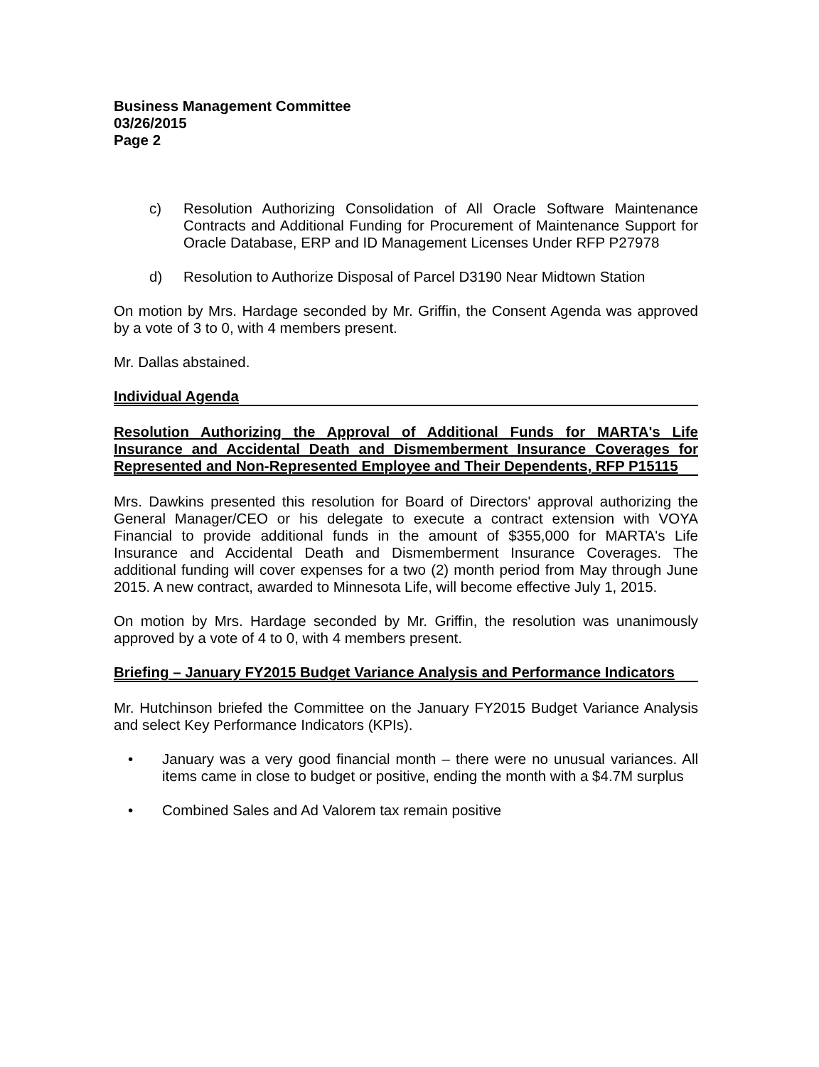Business Management Committee
03/26/2015
Page 2
c) Resolution Authorizing Consolidation of All Oracle Software Maintenance Contracts and Additional Funding for Procurement of Maintenance Support for Oracle Database, ERP and ID Management Licenses Under RFP P27978
d) Resolution to Authorize Disposal of Parcel D3190 Near Midtown Station
On motion by Mrs. Hardage seconded by Mr. Griffin, the Consent Agenda was approved by a vote of 3 to 0, with 4 members present.
Mr. Dallas abstained.
Individual Agenda
Resolution Authorizing the Approval of Additional Funds for MARTA's Life Insurance and Accidental Death and Dismemberment Insurance Coverages for Represented and Non-Represented Employee and Their Dependents, RFP P15115
Mrs. Dawkins presented this resolution for Board of Directors' approval authorizing the General Manager/CEO or his delegate to execute a contract extension with VOYA Financial to provide additional funds in the amount of $355,000 for MARTA's Life Insurance and Accidental Death and Dismemberment Insurance Coverages. The additional funding will cover expenses for a two (2) month period from May through June 2015. A new contract, awarded to Minnesota Life, will become effective July 1, 2015.
On motion by Mrs. Hardage seconded by Mr. Griffin, the resolution was unanimously approved by a vote of 4 to 0, with 4 members present.
Briefing – January FY2015 Budget Variance Analysis and Performance Indicators
Mr. Hutchinson briefed the Committee on the January FY2015 Budget Variance Analysis and select Key Performance Indicators (KPIs).
• January was a very good financial month – there were no unusual variances. All items came in close to budget or positive, ending the month with a $4.7M surplus
• Combined Sales and Ad Valorem tax remain positive